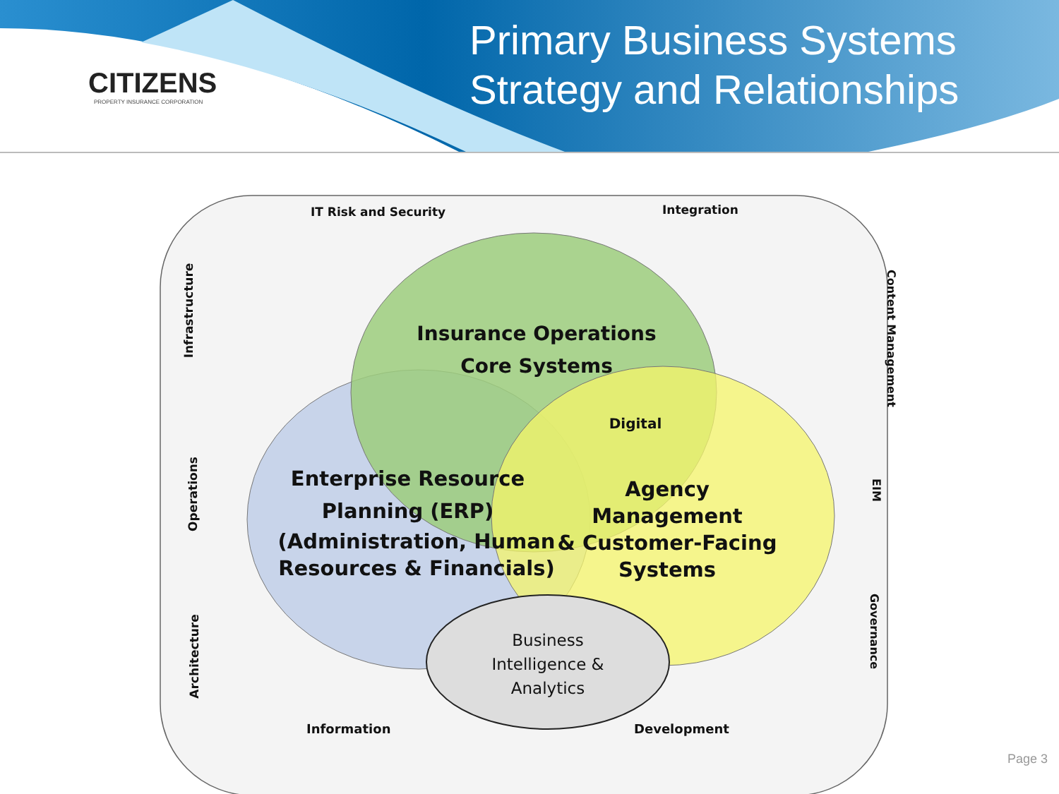CITIZENS
PROPERTY INSURANCE CORPORATION
Primary Business Systems
Strategy and Relationships
IT Risk and Security Integration
Infrastructure
Operations
Architecture
Content Management
EIM
Governance
Insurance Operations
Core Systems
Digital
Enterprise Resource
Planning (ERP)
(Administration, Human
Resources & Financials)
Agency Management
& Customer-Facing
Systems
Business Intelligence & Analytics
Information Development
Page 3